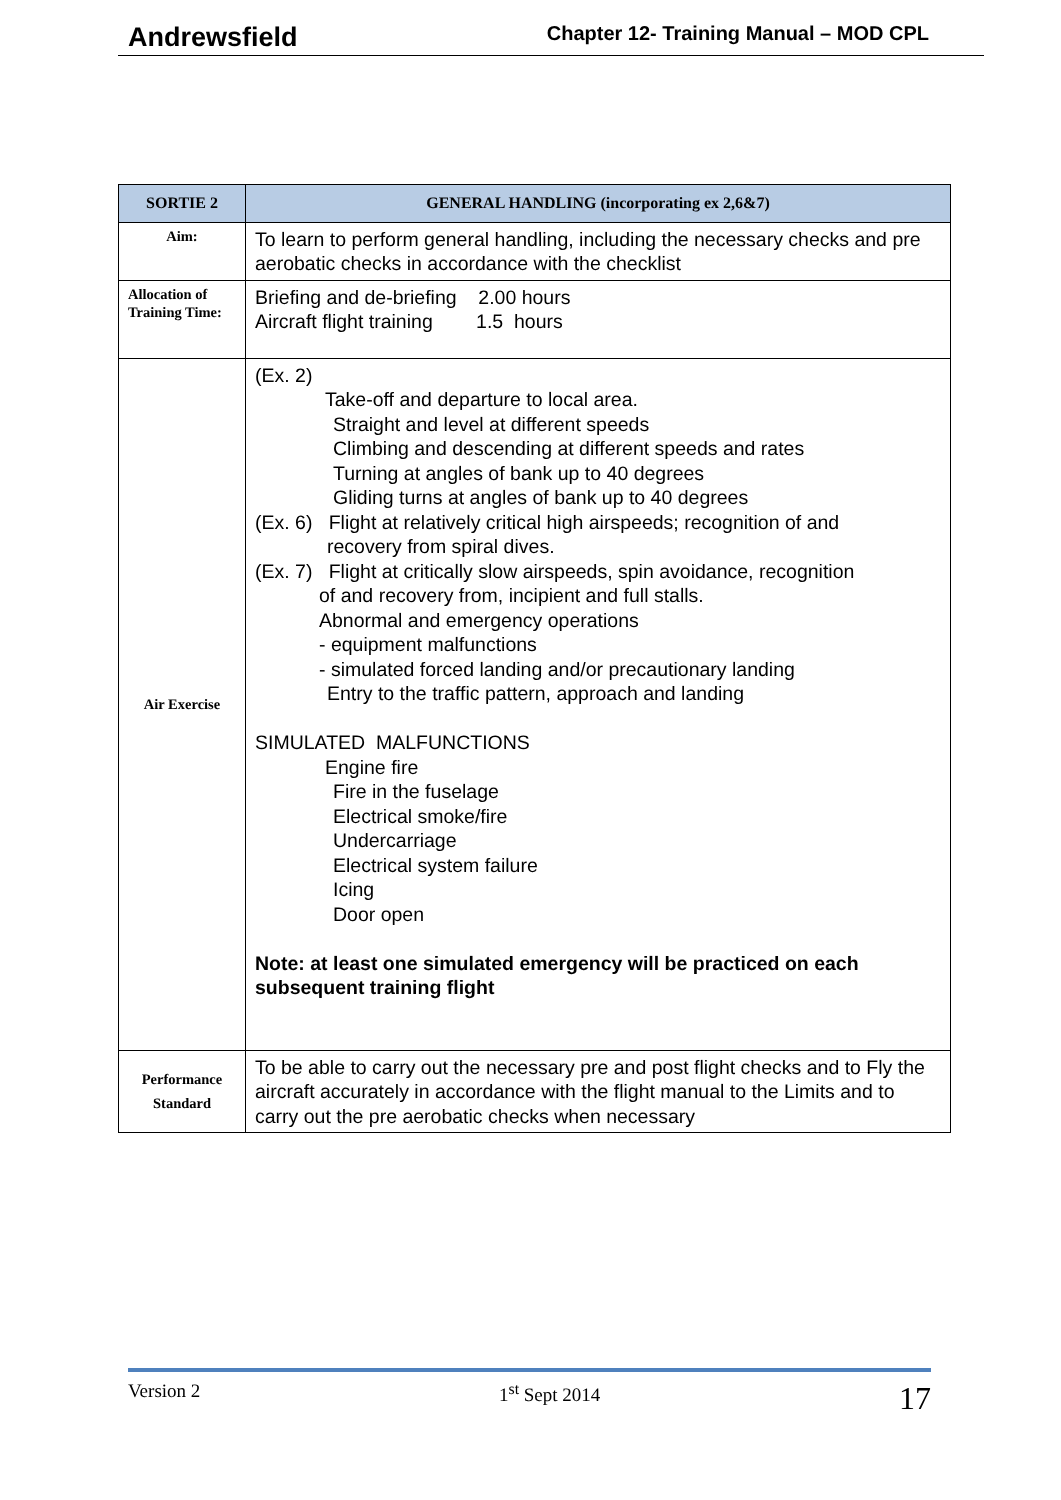Andrewsfield Chapter 12- Training Manual – MOD CPL
| SORTIE 2 | GENERAL HANDLING (incorporating ex 2,6&7) |
| --- | --- |
| Aim: | To learn to perform general handling, including the necessary checks and pre aerobatic checks in accordance with the checklist |
| Allocation of Training Time: | Briefing and de-briefing 2.00 hours Aircraft flight training 1.5 hours |
| Air Exercise | (Ex. 2) Take-off and departure to local area. Straight and level at different speeds Climbing and descending at different speeds and rates Turning at angles of bank up to 40 degrees Gliding turns at angles of bank up to 40 degrees (Ex. 6) Flight at relatively critical high airspeeds; recognition of and recovery from spiral dives. (Ex. 7) Flight at critically slow airspeeds, spin avoidance, recognition of and recovery from, incipient and full stalls. Abnormal and emergency operations - equipment malfunctions - simulated forced landing and/or precautionary landing Entry to the traffic pattern, approach and landing SIMULATED MALFUNCTIONS Engine fire Fire in the fuselage Electrical smoke/fire Undercarriage Electrical system failure Icing Door open Note: at least one simulated emergency will be practiced on each subsequent training flight |
| Performance Standard | To be able to carry out the necessary pre and post flight checks and to Fly the aircraft accurately in accordance with the flight manual to the Limits and to carry out the pre aerobatic checks when necessary |
Version 2 1<sup>st</sup> Sept 2014 17